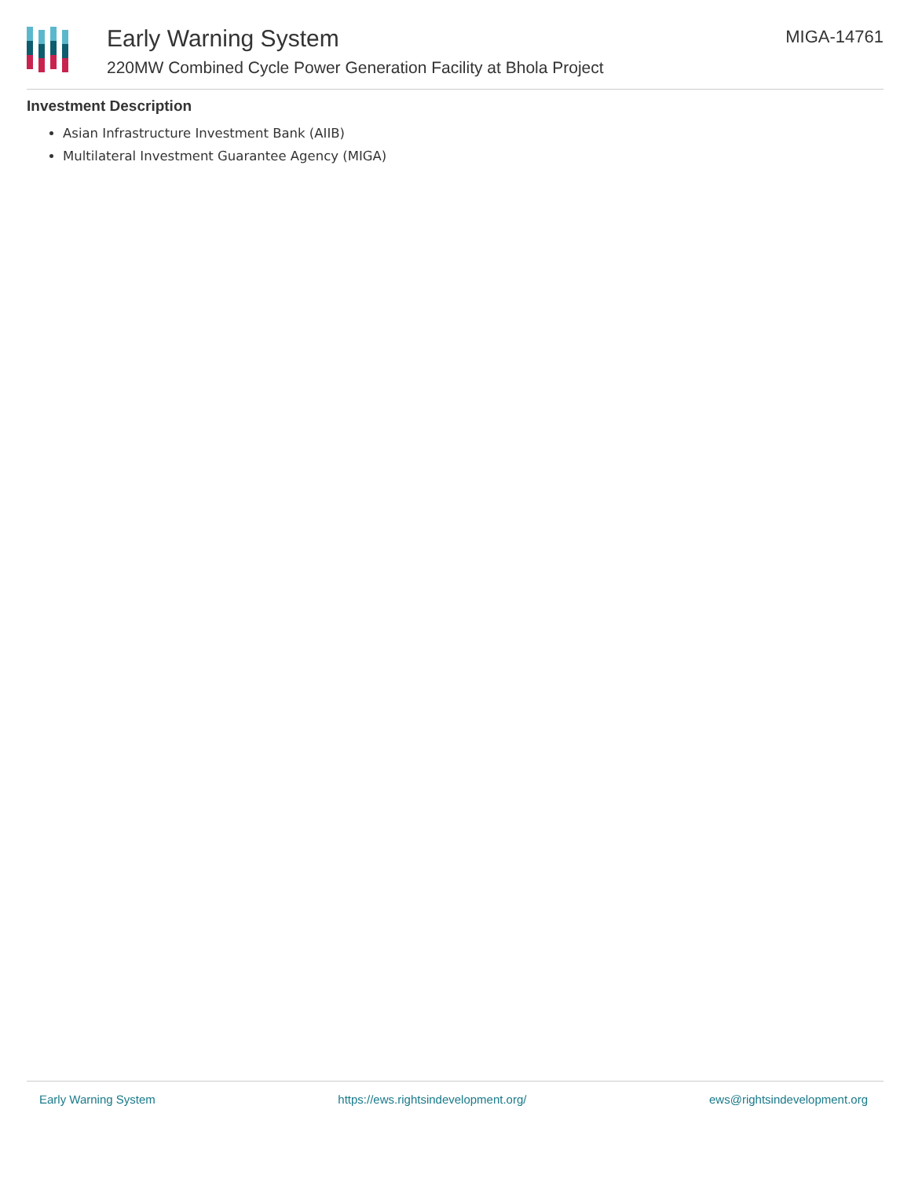Early Warning System
220MW Combined Cycle Power Generation Facility at Bhola Project
MIGA-14761
Investment Description
Asian Infrastructure Investment Bank (AIIB)
Multilateral Investment Guarantee Agency (MIGA)
Early Warning System https://ews.rightsindevelopment.org/ ews@rightsindevelopment.org